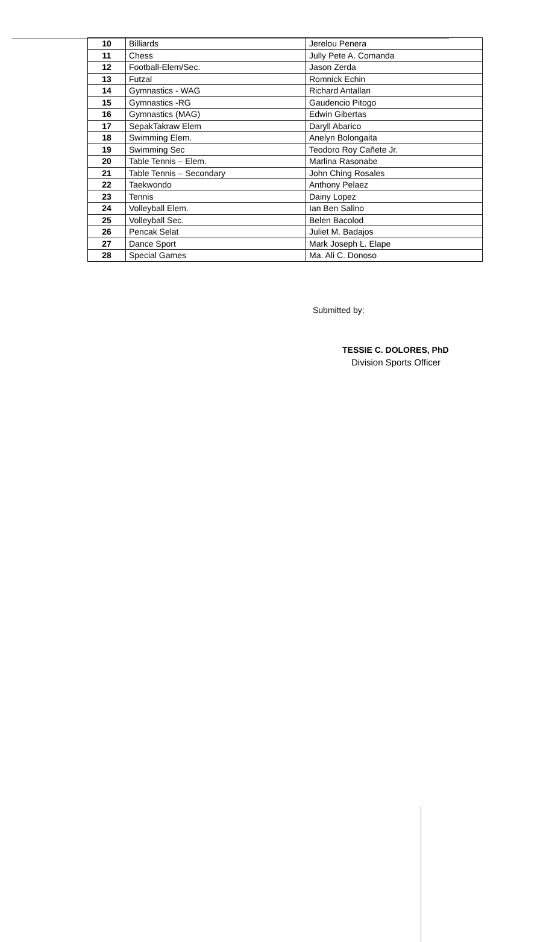| 10 | Billiards | Jerelou Penera |
| 11 | Chess | Jully Pete A. Comanda |
| 12 | Football-Elem/Sec. | Jason Zerda |
| 13 | Futzal | Romnick Echin |
| 14 | Gymnastics - WAG | Richard Antallan |
| 15 | Gymnastics -RG | Gaudencio Pitogo |
| 16 | Gymnastics (MAG) | Edwin Gibertas |
| 17 | SepakTakraw Elem | Daryll Abarico |
| 18 | Swimming Elem. | Anelyn Bolongaita |
| 19 | Swimming Sec | Teodoro Roy Cañete Jr. |
| 20 | Table Tennis – Elem. | Marlina Rasonabe |
| 21 | Table Tennis – Secondary | John Ching Rosales |
| 22 | Taekwondo | Anthony Pelaez |
| 23 | Tennis | Dainy Lopez |
| 24 | Volleyball Elem. | Ian Ben Salino |
| 25 | Volleyball Sec. | Belen Bacolod |
| 26 | Pencak Selat | Juliet M. Badajos |
| 27 | Dance Sport | Mark Joseph L. Elape |
| 28 | Special Games | Ma. Ali C. Donoso |
Submitted by:
TESSIE C. DOLORES, PhD
Division Sports Officer